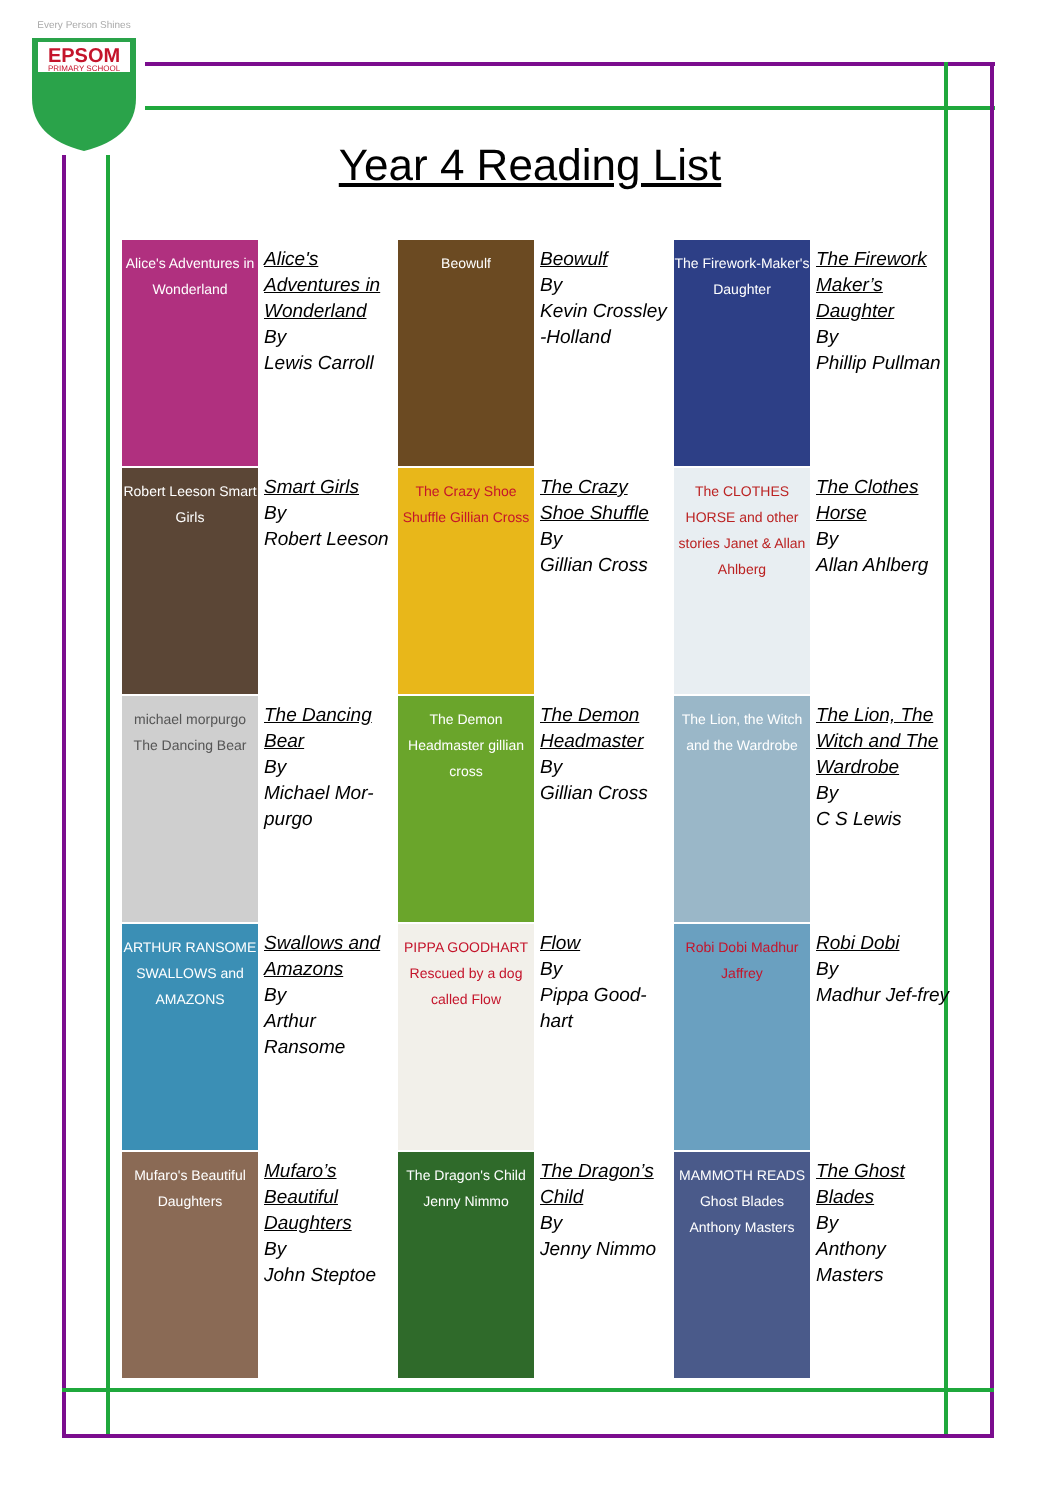EPSOM
PRIMARY SCHOOL
Every Person Shines
Year 4 Reading List
| Alice's Adventures in Wonderland | Alice's Adventures in Wonderland By Lewis Carroll | Beowulf | Beowulf By Kevin Crossley -Holland | The Firework-Maker's Daughter | The Firework Maker’s Daughter By Phillip Pullman |
| Robert Leeson Smart Girls | Smart Girls By Robert Leeson | The Crazy Shoe Shuffle Gillian Cross | The Crazy Shoe Shuffle By Gillian Cross | The CLOTHES HORSE and other stories Janet & Allan Ahlberg | The Clothes Horse By Allan Ahlberg |
| michael morpurgo The Dancing Bear | The Dancing Bear By Michael Mor-purgo | The Demon Headmaster gillian cross | The Demon Headmaster By Gillian Cross | The Lion, the Witch and the Wardrobe | The Lion, The Witch and The Wardrobe By C S Lewis |
| ARTHUR RANSOME SWALLOWS and AMAZONS | Swallows and Amazons By Arthur Ransome | PIPPA GOODHART Rescued by a dog called Flow | Flow By Pippa Good-hart | Robi Dobi Madhur Jaffrey | Robi Dobi By Madhur Jef-frey |
| Mufaro's Beautiful Daughters | Mufaro’s Beautiful Daughters By John Steptoe | The Dragon's Child Jenny Nimmo | The Dragon’s Child By Jenny Nimmo | MAMMOTH READS Ghost Blades Anthony Masters | The Ghost Blades By Anthony Masters |